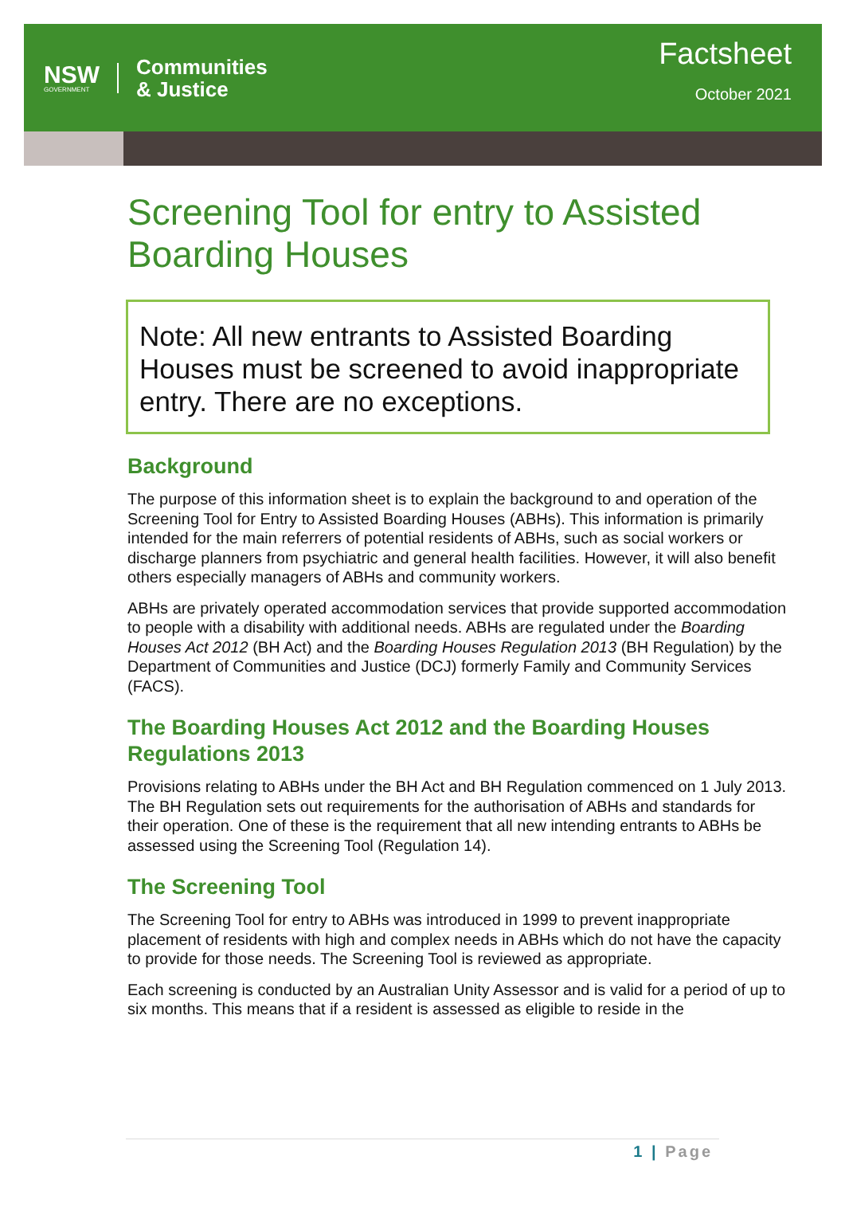NSW
GOVERNMENT
Communities
& Justice
Factsheet
October 2021
Screening Tool for entry to Assisted Boarding Houses
Note: All new entrants to Assisted Boarding Houses must be screened to avoid inappropriate entry. There are no exceptions.
Background
The purpose of this information sheet is to explain the background to and operation of the Screening Tool for Entry to Assisted Boarding Houses (ABHs). This information is primarily intended for the main referrers of potential residents of ABHs, such as social workers or discharge planners from psychiatric and general health facilities. However, it will also benefit others especially managers of ABHs and community workers.
ABHs are privately operated accommodation services that provide supported accommodation to people with a disability with additional needs. ABHs are regulated under the Boarding Houses Act 2012 (BH Act) and the Boarding Houses Regulation 2013 (BH Regulation) by the Department of Communities and Justice (DCJ) formerly Family and Community Services (FACS).
The Boarding Houses Act 2012 and the Boarding Houses Regulations 2013
Provisions relating to ABHs under the BH Act and BH Regulation commenced on 1 July 2013. The BH Regulation sets out requirements for the authorisation of ABHs and standards for their operation. One of these is the requirement that all new intending entrants to ABHs be assessed using the Screening Tool (Regulation 14).
The Screening Tool
The Screening Tool for entry to ABHs was introduced in 1999 to prevent inappropriate placement of residents with high and complex needs in ABHs which do not have the capacity to provide for those needs. The Screening Tool is reviewed as appropriate.
Each screening is conducted by an Australian Unity Assessor and is valid for a period of up to six months. This means that if a resident is assessed as eligible to reside in the
1 | Page